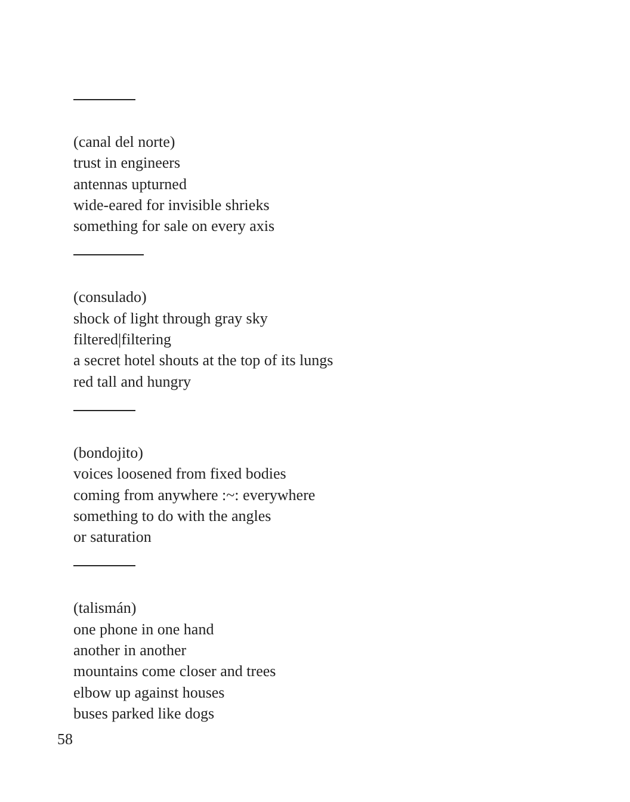(canal del norte)
trust in engineers
antennas upturned
wide-eared for invisible shrieks
something for sale on every axis
(consulado)
shock of light through gray sky
filtered|filtering
a secret hotel shouts at the top of its lungs
red tall and hungry
(bondojito)
voices loosened from fixed bodies
coming from anywhere :~: everywhere
something to do with the angles
or saturation
(talismán)
one phone in one hand
another in another
mountains come closer and trees
elbow up against houses
buses parked like dogs
58